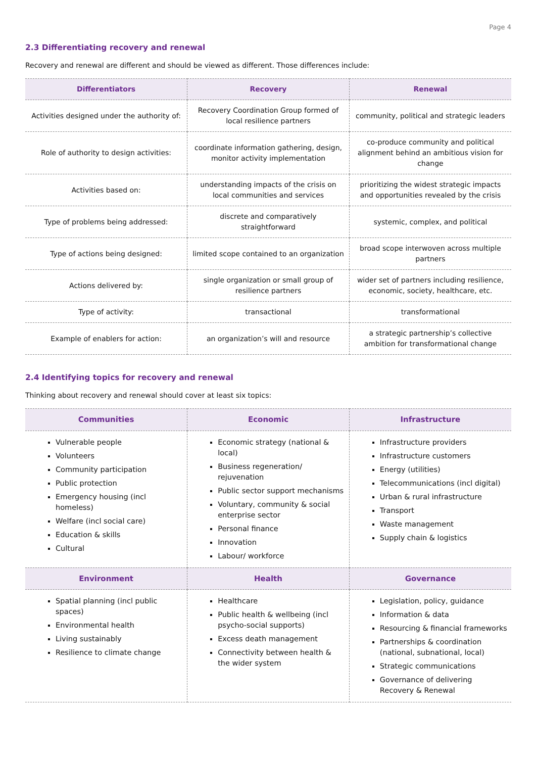Page 4
2.3 Differentiating recovery and renewal
Recovery and renewal are different and should be viewed as different. Those differences include:
| Differentiators | Recovery | Renewal |
| --- | --- | --- |
| Activities designed under the authority of: | Recovery Coordination Group formed of local resilience partners | community, political and strategic leaders |
| Role of authority to design activities: | coordinate information gathering, design, monitor activity implementation | co-produce community and political alignment behind an ambitious vision for change |
| Activities based on: | understanding impacts of the crisis on local communities and services | prioritizing the widest strategic impacts and opportunities revealed by the crisis |
| Type of problems being addressed: | discrete and comparatively straightforward | systemic, complex, and political |
| Type of actions being designed: | limited scope contained to an organization | broad scope interwoven across multiple partners |
| Actions delivered by: | single organization or small group of resilience partners | wider set of partners including resilience, economic, society, healthcare, etc. |
| Type of activity: | transactional | transformational |
| Example of enablers for action: | an organization’s will and resource | a strategic partnership’s collective ambition for transformational change |
2.4 Identifying topics for recovery and renewal
Thinking about recovery and renewal should cover at least six topics:
| Communities | Economic | Infrastructure |
| --- | --- | --- |
| Vulnerable people Volunteers Community participation Public protection Emergency housing (incl homeless) Welfare (incl social care) Education & skills Cultural | Economic strategy (national & local) Business regeneration/ rejuvenation Public sector support mechanisms Voluntary, community & social enterprise sector Personal finance Innovation Labour/ workforce | Infrastructure providers Infrastructure customers Energy (utilities) Telecommunications (incl digital) Urban & rural infrastructure Transport Waste management Supply chain & logistics |
| Environment | Health | Governance |
| Spatial planning (incl public spaces) Environmental health Living sustainably Resilience to climate change | Healthcare Public health & wellbeing (incl psycho-social supports) Excess death management Connectivity between health & the wider system | Legislation, policy, guidance Information & data Resourcing & financial frameworks Partnerships & coordination (national, subnational, local) Strategic communications Governance of delivering Recovery & Renewal |